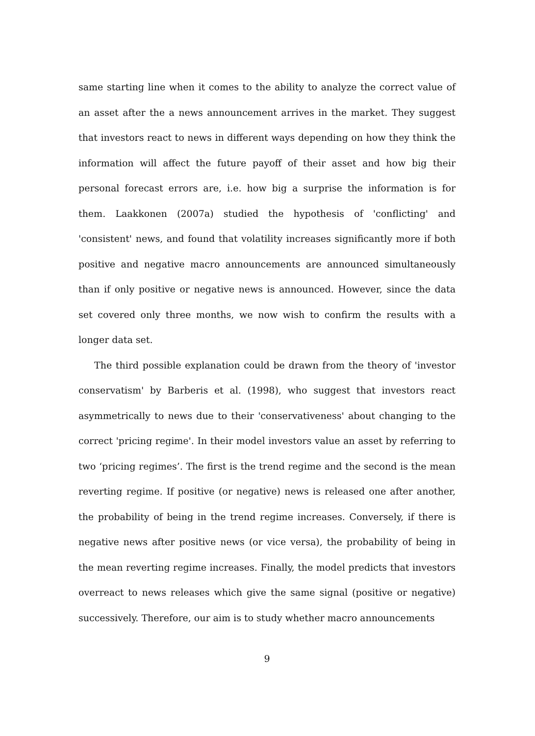same starting line when it comes to the ability to analyze the correct value of an asset after the a news announcement arrives in the market. They suggest that investors react to news in different ways depending on how they think the information will affect the future payoff of their asset and how big their personal forecast errors are, i.e. how big a surprise the information is for them. Laakkonen (2007a) studied the hypothesis of 'conflicting' and 'consistent' news, and found that volatility increases significantly more if both positive and negative macro announcements are announced simultaneously than if only positive or negative news is announced. However, since the data set covered only three months, we now wish to confirm the results with a longer data set.
The third possible explanation could be drawn from the theory of 'investor conservatism' by Barberis et al. (1998), who suggest that investors react asymmetrically to news due to their 'conservativeness' about changing to the correct 'pricing regime'. In their model investors value an asset by referring to two ‘pricing regimes’. The first is the trend regime and the second is the mean reverting regime. If positive (or negative) news is released one after another, the probability of being in the trend regime increases. Conversely, if there is negative news after positive news (or vice versa), the probability of being in the mean reverting regime increases. Finally, the model predicts that investors overreact to news releases which give the same signal (positive or negative) successively. Therefore, our aim is to study whether macro announcements
9